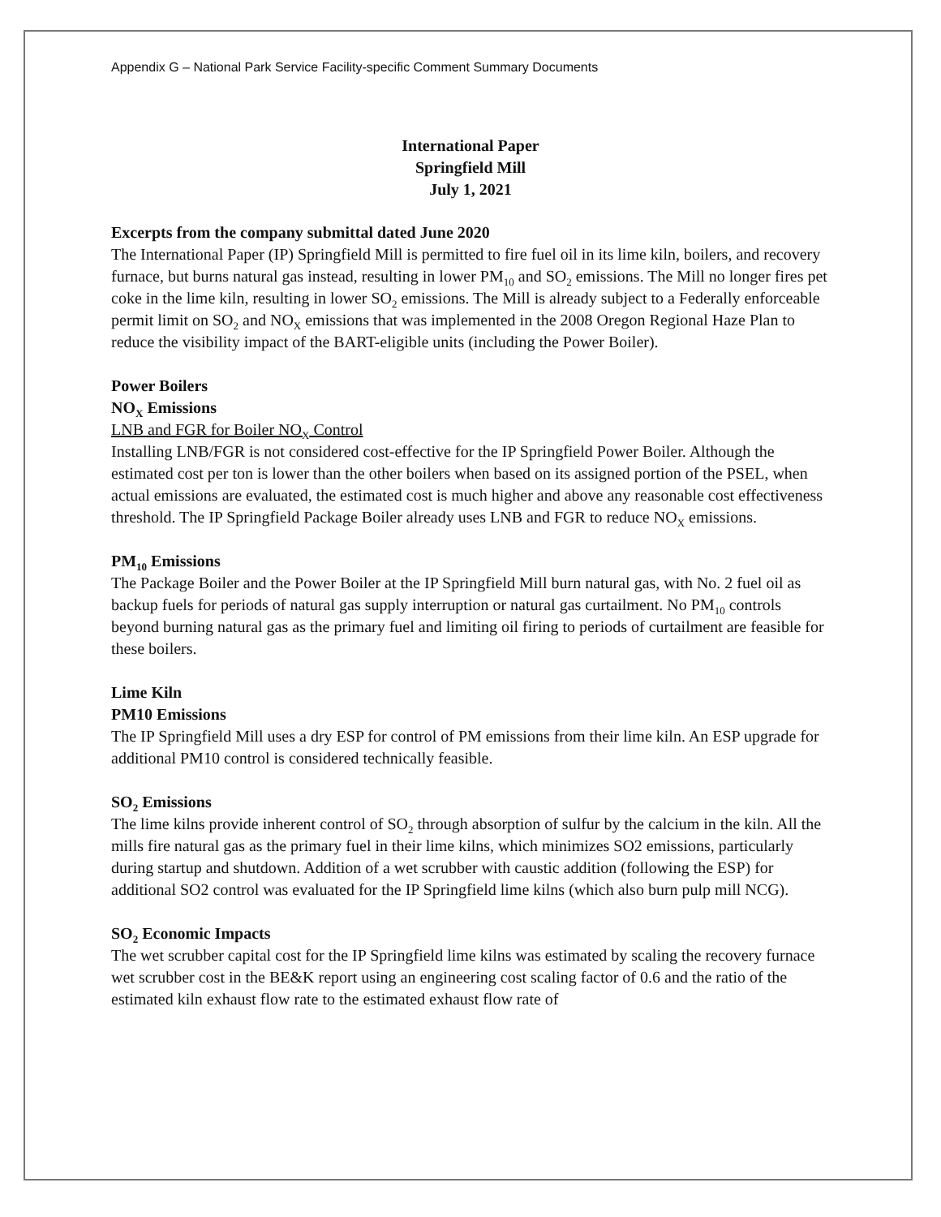Appendix G – National Park Service Facility-specific Comment Summary Documents
International Paper
Springfield Mill
July 1, 2021
Excerpts from the company submittal dated June 2020
The International Paper (IP) Springfield Mill is permitted to fire fuel oil in its lime kiln, boilers, and recovery furnace, but burns natural gas instead, resulting in lower PM<sub>10</sub> and SO<sub>2</sub> emissions. The Mill no longer fires pet coke in the lime kiln, resulting in lower SO<sub>2</sub> emissions. The Mill is already subject to a Federally enforceable permit limit on SO<sub>2</sub> and NO<sub>X</sub> emissions that was implemented in the 2008 Oregon Regional Haze Plan to reduce the visibility impact of the BART-eligible units (including the Power Boiler).
Power Boilers
NO<sub>X</sub> Emissions
LNB and FGR for Boiler NO<sub>X</sub> Control
Installing LNB/FGR is not considered cost-effective for the IP Springfield Power Boiler. Although the estimated cost per ton is lower than the other boilers when based on its assigned portion of the PSEL, when actual emissions are evaluated, the estimated cost is much higher and above any reasonable cost effectiveness threshold. The IP Springfield Package Boiler already uses LNB and FGR to reduce NO<sub>X</sub> emissions.
PM<sub>10</sub> Emissions
The Package Boiler and the Power Boiler at the IP Springfield Mill burn natural gas, with No. 2 fuel oil as backup fuels for periods of natural gas supply interruption or natural gas curtailment. No PM<sub>10</sub> controls beyond burning natural gas as the primary fuel and limiting oil firing to periods of curtailment are feasible for these boilers.
Lime Kiln
PM10 Emissions
The IP Springfield Mill uses a dry ESP for control of PM emissions from their lime kiln. An ESP upgrade for additional PM10 control is considered technically feasible.
SO<sub>2</sub> Emissions
The lime kilns provide inherent control of SO<sub>2</sub> through absorption of sulfur by the calcium in the kiln. All the mills fire natural gas as the primary fuel in their lime kilns, which minimizes SO2 emissions, particularly during startup and shutdown. Addition of a wet scrubber with caustic addition (following the ESP) for additional SO2 control was evaluated for the IP Springfield lime kilns (which also burn pulp mill NCG).
SO<sub>2</sub> Economic Impacts
The wet scrubber capital cost for the IP Springfield lime kilns was estimated by scaling the recovery furnace wet scrubber cost in the BE&K report using an engineering cost scaling factor of 0.6 and the ratio of the estimated kiln exhaust flow rate to the estimated exhaust flow rate of